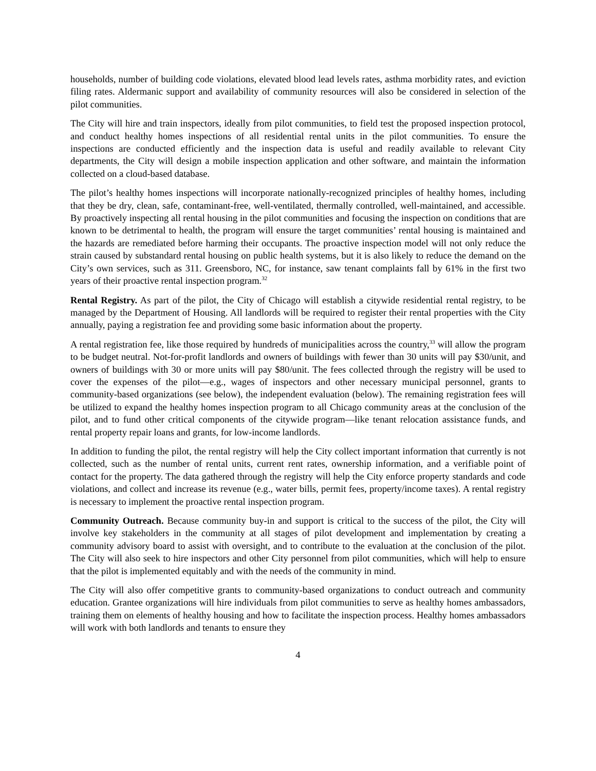households, number of building code violations, elevated blood lead levels rates, asthma morbidity rates, and eviction filing rates. Aldermanic support and availability of community resources will also be considered in selection of the pilot communities.
The City will hire and train inspectors, ideally from pilot communities, to field test the proposed inspection protocol, and conduct healthy homes inspections of all residential rental units in the pilot communities. To ensure the inspections are conducted efficiently and the inspection data is useful and readily available to relevant City departments, the City will design a mobile inspection application and other software, and maintain the information collected on a cloud-based database.
The pilot’s healthy homes inspections will incorporate nationally-recognized principles of healthy homes, including that they be dry, clean, safe, contaminant-free, well-ventilated, thermally controlled, well-maintained, and accessible. By proactively inspecting all rental housing in the pilot communities and focusing the inspection on conditions that are known to be detrimental to health, the program will ensure the target communities’ rental housing is maintained and the hazards are remediated before harming their occupants. The proactive inspection model will not only reduce the strain caused by substandard rental housing on public health systems, but it is also likely to reduce the demand on the City’s own services, such as 311. Greensboro, NC, for instance, saw tenant complaints fall by 61% in the first two years of their proactive rental inspection program.<sup>32</sup>
Rental Registry. As part of the pilot, the City of Chicago will establish a citywide residential rental registry, to be managed by the Department of Housing. All landlords will be required to register their rental properties with the City annually, paying a registration fee and providing some basic information about the property.
A rental registration fee, like those required by hundreds of municipalities across the country,<sup>33</sup> will allow the program to be budget neutral. Not-for-profit landlords and owners of buildings with fewer than 30 units will pay $30/unit, and owners of buildings with 30 or more units will pay $80/unit. The fees collected through the registry will be used to cover the expenses of the pilot—e.g., wages of inspectors and other necessary municipal personnel, grants to community-based organizations (see below), the independent evaluation (below). The remaining registration fees will be utilized to expand the healthy homes inspection program to all Chicago community areas at the conclusion of the pilot, and to fund other critical components of the citywide program—like tenant relocation assistance funds, and rental property repair loans and grants, for low-income landlords.
In addition to funding the pilot, the rental registry will help the City collect important information that currently is not collected, such as the number of rental units, current rent rates, ownership information, and a verifiable point of contact for the property. The data gathered through the registry will help the City enforce property standards and code violations, and collect and increase its revenue (e.g., water bills, permit fees, property/income taxes). A rental registry is necessary to implement the proactive rental inspection program.
Community Outreach. Because community buy-in and support is critical to the success of the pilot, the City will involve key stakeholders in the community at all stages of pilot development and implementation by creating a community advisory board to assist with oversight, and to contribute to the evaluation at the conclusion of the pilot. The City will also seek to hire inspectors and other City personnel from pilot communities, which will help to ensure that the pilot is implemented equitably and with the needs of the community in mind.
The City will also offer competitive grants to community-based organizations to conduct outreach and community education. Grantee organizations will hire individuals from pilot communities to serve as healthy homes ambassadors, training them on elements of healthy housing and how to facilitate the inspection process. Healthy homes ambassadors will work with both landlords and tenants to ensure they
4